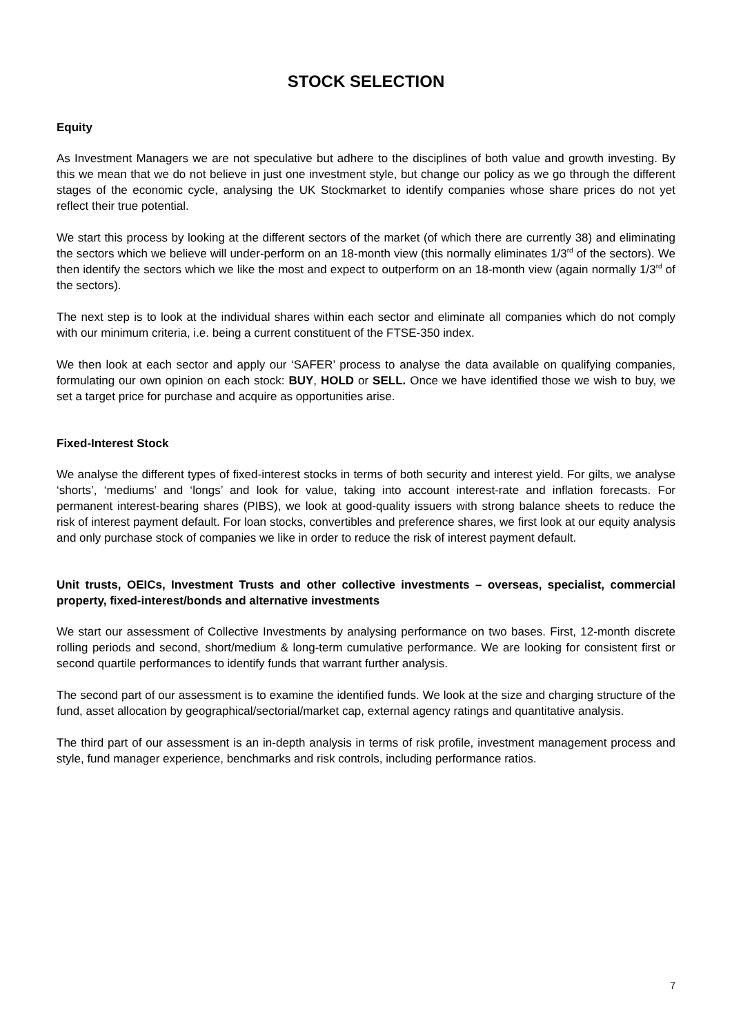STOCK SELECTION
Equity
As Investment Managers we are not speculative but adhere to the disciplines of both value and growth investing. By this we mean that we do not believe in just one investment style, but change our policy as we go through the different stages of the economic cycle, analysing the UK Stockmarket to identify companies whose share prices do not yet reflect their true potential.
We start this process by looking at the different sectors of the market (of which there are currently 38) and eliminating the sectors which we believe will under-perform on an 18-month view (this normally eliminates 1/3<sup>rd</sup> of the sectors). We then identify the sectors which we like the most and expect to outperform on an 18-month view (again normally 1/3<sup>rd</sup> of the sectors).
The next step is to look at the individual shares within each sector and eliminate all companies which do not comply with our minimum criteria, i.e. being a current constituent of the FTSE-350 index.
We then look at each sector and apply our ‘SAFER’ process to analyse the data available on qualifying companies, formulating our own opinion on each stock: BUY, HOLD or SELL. Once we have identified those we wish to buy, we set a target price for purchase and acquire as opportunities arise.
Fixed-Interest Stock
We analyse the different types of fixed-interest stocks in terms of both security and interest yield. For gilts, we analyse ‘shorts’, ‘mediums’ and ‘longs’ and look for value, taking into account interest-rate and inflation forecasts. For permanent interest-bearing shares (PIBS), we look at good-quality issuers with strong balance sheets to reduce the risk of interest payment default. For loan stocks, convertibles and preference shares, we first look at our equity analysis and only purchase stock of companies we like in order to reduce the risk of interest payment default.
Unit trusts, OEICs, Investment Trusts and other collective investments – overseas, specialist, commercial property, fixed-interest/bonds and alternative investments
We start our assessment of Collective Investments by analysing performance on two bases. First, 12-month discrete rolling periods and second, short/medium & long-term cumulative performance. We are looking for consistent first or second quartile performances to identify funds that warrant further analysis.
The second part of our assessment is to examine the identified funds. We look at the size and charging structure of the fund, asset allocation by geographical/sectorial/market cap, external agency ratings and quantitative analysis.
The third part of our assessment is an in-depth analysis in terms of risk profile, investment management process and style, fund manager experience, benchmarks and risk controls, including performance ratios.
7